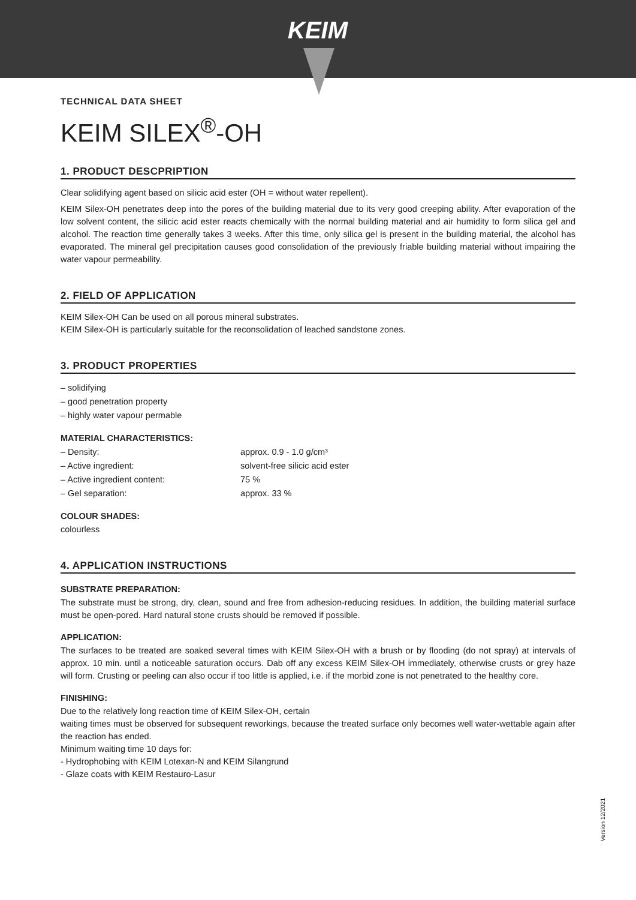KEIM
TECHNICAL DATA SHEET
KEIM SILEX<sup>®</sup>-OH
1. PRODUCT DESCPRIPTION
Clear solidifying agent based on silicic acid ester (OH = without water repellent).
KEIM Silex-OH penetrates deep into the pores of the building material due to its very good creeping ability. After evaporation of the low solvent content, the silicic acid ester reacts chemically with the normal building material and air humidity to form silica gel and alcohol. The reaction time generally takes 3 weeks. After this time, only silica gel is present in the building material, the alcohol has evaporated. The mineral gel precipitation causes good consolidation of the previously friable building material without impairing the water vapour permeability.
2. FIELD OF APPLICATION
KEIM Silex-OH Can be used on all porous mineral substrates.
KEIM Silex-OH is particularly suitable for the reconsolidation of leached sandstone zones.
3. PRODUCT PROPERTIES
– solidifying
– good penetration property
– highly water vapour permable
MATERIAL CHARACTERISTICS:
– Density: approx. 0.9 - 1.0 g/cm³
– Active ingredient: solvent-free silicic acid ester
– Active ingredient content: 75 %
– Gel separation: approx. 33 %
COLOUR SHADES:
colourless
4. APPLICATION INSTRUCTIONS
SUBSTRATE PREPARATION:
The substrate must be strong, dry, clean, sound and free from adhesion-reducing residues. In addition, the building material surface must be open-pored. Hard natural stone crusts should be removed if possible.
APPLICATION:
The surfaces to be treated are soaked several times with KEIM Silex-OH with a brush or by flooding (do not spray) at intervals of approx. 10 min. until a noticeable saturation occurs. Dab off any excess KEIM Silex-OH immediately, otherwise crusts or grey haze will form. Crusting or peeling can also occur if too little is applied, i.e. if the morbid zone is not penetrated to the healthy core.
FINISHING:
Due to the relatively long reaction time of KEIM Silex-OH, certain
waiting times must be observed for subsequent reworkings, because the treated surface only becomes well water-wettable again after the reaction has ended.
Minimum waiting time 10 days for:
- Hydrophobing with KEIM Lotexan-N and KEIM Silangrund
- Glaze coats with KEIM Restauro-Lasur
Version 12/2021